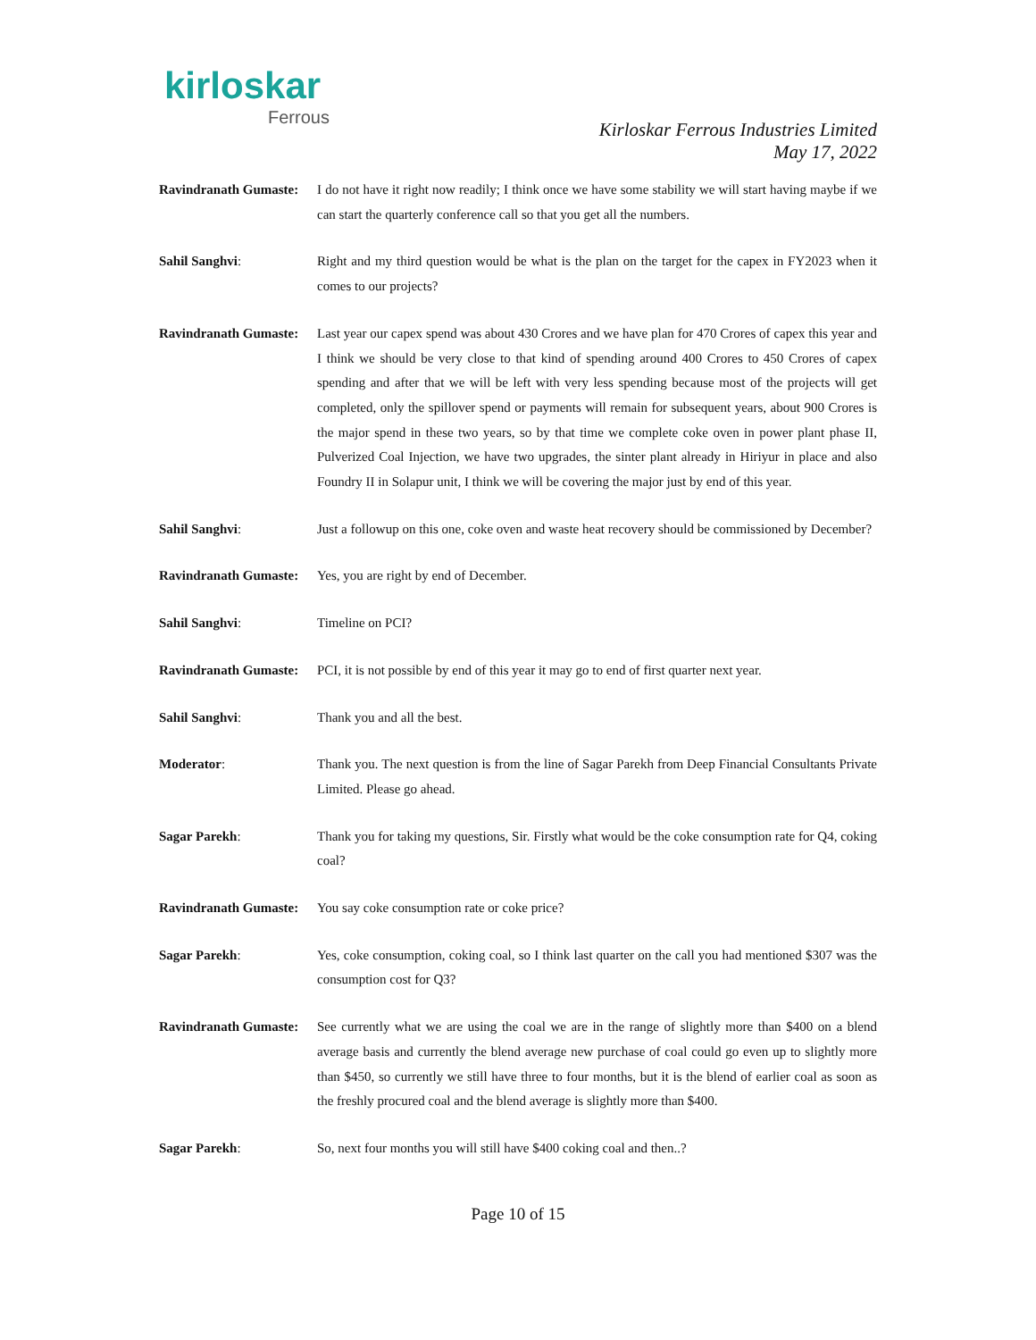kirloskar
Ferrous
Kirloskar Ferrous Industries Limited
May 17, 2022
Ravindranath Gumaste:
I do not have it right now readily; I think once we have some stability we will start having maybe if we can start the quarterly conference call so that you get all the numbers.
Sahil Sanghvi: Right and my third question would be what is the plan on the target for the capex in FY2023 when it comes to our projects?
Ravindranath Gumaste:
Last year our capex spend was about 430 Crores and we have plan for 470 Crores of capex this year and I think we should be very close to that kind of spending around 400 Crores to 450 Crores of capex spending and after that we will be left with very less spending because most of the projects will get completed, only the spillover spend or payments will remain for subsequent years, about 900 Crores is the major spend in these two years, so by that time we complete coke oven in power plant phase II, Pulverized Coal Injection, we have two upgrades, the sinter plant already in Hiriyur in place and also Foundry II in Solapur unit, I think we will be covering the major just by end of this year.
Sahil Sanghvi: Just a followup on this one, coke oven and waste heat recovery should be commissioned by December?
Ravindranath Gumaste:
Yes, you are right by end of December.
Sahil Sanghvi: Timeline on PCI?
Ravindranath Gumaste:
PCI, it is not possible by end of this year it may go to end of first quarter next year.
Sahil Sanghvi: Thank you and all the best.
Moderator: Thank you. The next question is from the line of Sagar Parekh from Deep Financial Consultants Private Limited. Please go ahead.
Sagar Parekh: Thank you for taking my questions, Sir. Firstly what would be the coke consumption rate for Q4, coking coal?
Ravindranath Gumaste:
You say coke consumption rate or coke price?
Sagar Parekh: Yes, coke consumption, coking coal, so I think last quarter on the call you had mentioned $307 was the consumption cost for Q3?
Ravindranath Gumaste:
See currently what we are using the coal we are in the range of slightly more than $400 on a blend average basis and currently the blend average new purchase of coal could go even up to slightly more than $450, so currently we still have three to four months, but it is the blend of earlier coal as soon as the freshly procured coal and the blend average is slightly more than $400.
Sagar Parekh: So, next four months you will still have $400 coking coal and then..?
Page 10 of 15